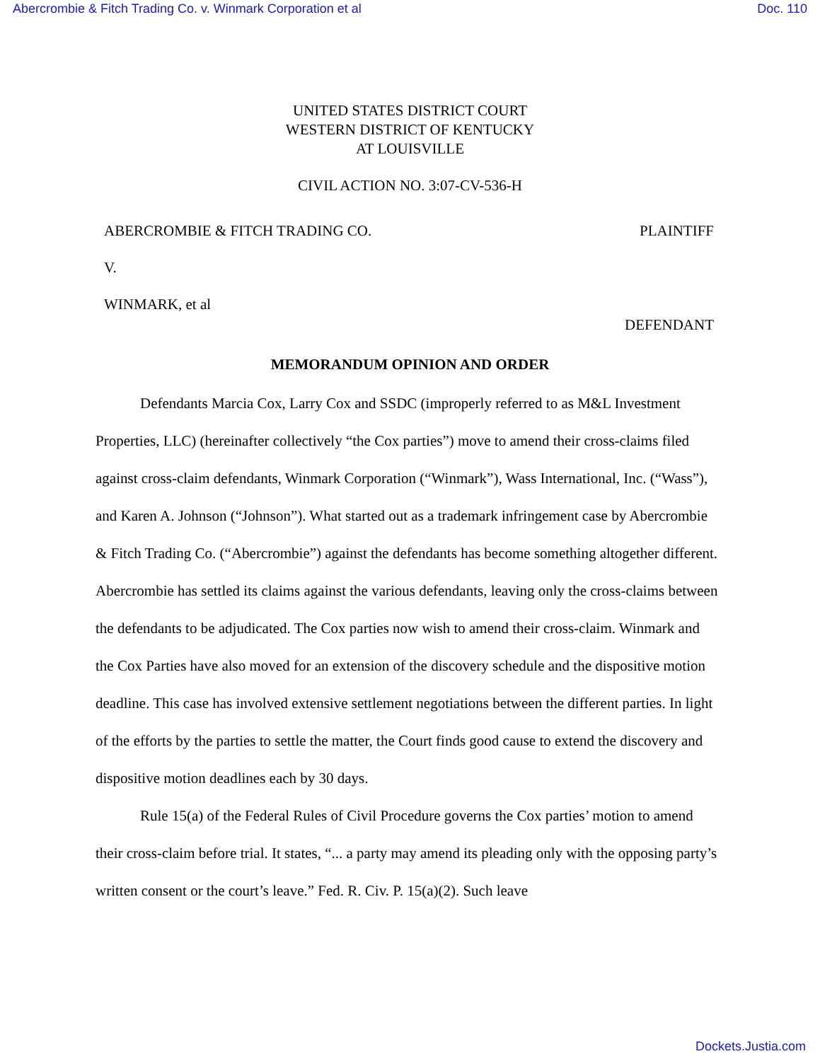Abercrombie & Fitch Trading Co. v. Winmark Corporation et al Doc. 110
UNITED STATES DISTRICT COURT
WESTERN DISTRICT OF KENTUCKY
AT LOUISVILLE
CIVIL ACTION NO. 3:07-CV-536-H
ABERCROMBIE & FITCH TRADING CO. PLAINTIFF
V.
WINMARK, et al
DEFENDANT
MEMORANDUM OPINION AND ORDER
Defendants Marcia Cox, Larry Cox and SSDC (improperly referred to as M&L Investment Properties, LLC) (hereinafter collectively “the Cox parties”) move to amend their cross-claims filed against cross-claim defendants, Winmark Corporation (“Winmark”), Wass International, Inc. (“Wass”), and Karen A. Johnson (“Johnson”). What started out as a trademark infringement case by Abercrombie & Fitch Trading Co. (“Abercrombie”) against the defendants has become something altogether different. Abercrombie has settled its claims against the various defendants, leaving only the cross-claims between the defendants to be adjudicated. The Cox parties now wish to amend their cross-claim. Winmark and the Cox Parties have also moved for an extension of the discovery schedule and the dispositive motion deadline. This case has involved extensive settlement negotiations between the different parties. In light of the efforts by the parties to settle the matter, the Court finds good cause to extend the discovery and dispositive motion deadlines each by 30 days.
Rule 15(a) of the Federal Rules of Civil Procedure governs the Cox parties’ motion to amend their cross-claim before trial. It states, “... a party may amend its pleading only with the opposing party’s written consent or the court’s leave.” Fed. R. Civ. P. 15(a)(2). Such leave
Dockets.Justia.com